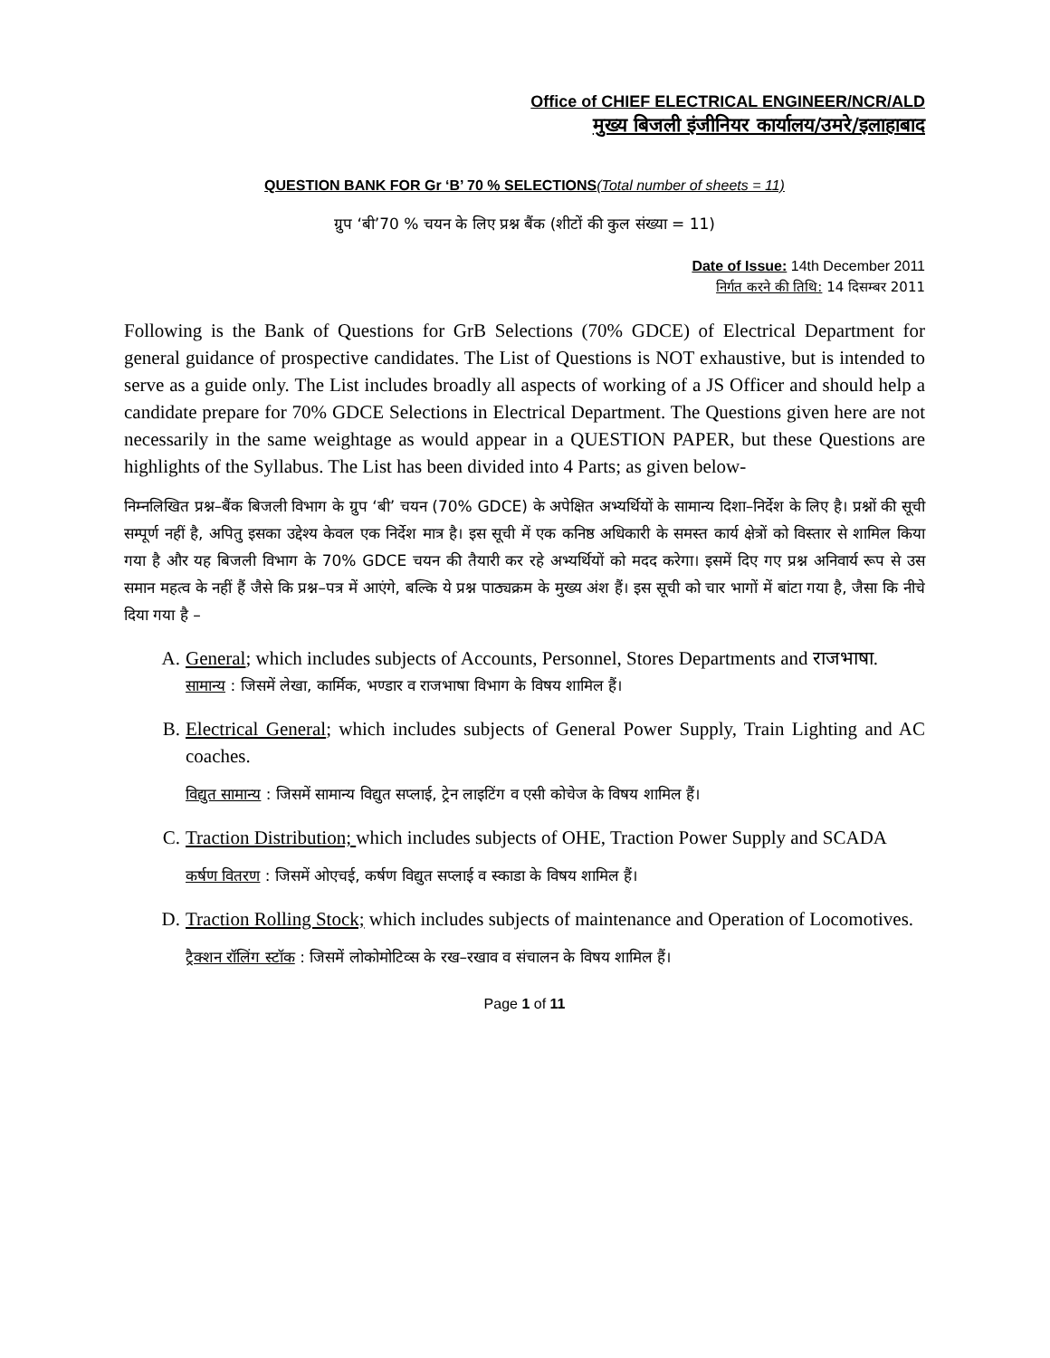Office of CHIEF ELECTRICAL ENGINEER/NCR/ALD
मुख्य बिजली इंजीनियर कार्यालय/उमरे/इलाहाबाद
QUESTION BANK FOR Gr ‘B’ 70 % SELECTIONS(Total number of sheets = 11)
ग्रुप ‘बी’70 % चयन के लिए प्रश्न बैंक (शीटों की कुल संख्या = 11)
Date of Issue: 14th December 2011
निर्गत करने की तिथि: 14 दिसम्बर 2011
Following is the Bank of Questions for GrB Selections (70% GDCE) of Electrical Department for general guidance of prospective candidates. The List of Questions is NOT exhaustive, but is intended to serve as a guide only. The List includes broadly all aspects of working of a JS Officer and should help a candidate prepare for 70% GDCE Selections in Electrical Department. The Questions given here are not necessarily in the same weightage as would appear in a QUESTION PAPER, but these Questions are highlights of the Syllabus. The List has been divided into 4 Parts; as given below-
निम्नलिखित प्रश्न–बैंक बिजली विभाग के ग्रुप ‘बी’ चयन (70% GDCE) के अपेक्षित अभ्यर्थियों के सामान्य दिशा–निर्देश के लिए है। प्रश्नों की सूची सम्पूर्ण नहीं है, अपितु इसका उद्देश्य केवल एक निर्देश मात्र है। इस सूची में एक कनिष्ठ अधिकारी के समस्त कार्य क्षेत्रों को विस्तार से शामिल किया गया है और यह बिजली विभाग के 70% GDCE चयन की तैयारी कर रहे अभ्यर्थियों को मदद करेगा। इसमें दिए गए प्रश्न अनिवार्य रूप से उस समान महत्व के नहीं हैं जैसे कि प्रश्न–पत्र में आएंगे, बल्कि ये प्रश्न पाठ्यक्रम के मुख्य अंश हैं। इस सूची को चार भागों में बांटा गया है, जैसा कि नीचे दिया गया है –
A. General; which includes subjects of Accounts, Personnel, Stores Departments and राजभाषा.
सामान्य : जिसमें लेखा, कार्मिक, भण्डार व राजभाषा विभाग के विषय शामिल हैं।
B. Electrical General; which includes subjects of General Power Supply, Train Lighting and AC coaches.
विद्युत सामान्य : जिसमें सामान्य विद्युत सप्लाई, ट्रेन लाइटिंग व एसी कोचेज के विषय शामिल हैं।
C. Traction Distribution; which includes subjects of OHE, Traction Power Supply and SCADA
कर्षण वितरण : जिसमें ओएचई, कर्षण विद्युत सप्लाई व स्काडा के विषय शामिल हैं।
D. Traction Rolling Stock; which includes subjects of maintenance and Operation of Locomotives.
ट्रैक्शन रॉलिंग स्टॉक : जिसमें लोकोमोटिव्स के रख–रखाव व संचालन के विषय शामिल हैं।
Page 1 of 11